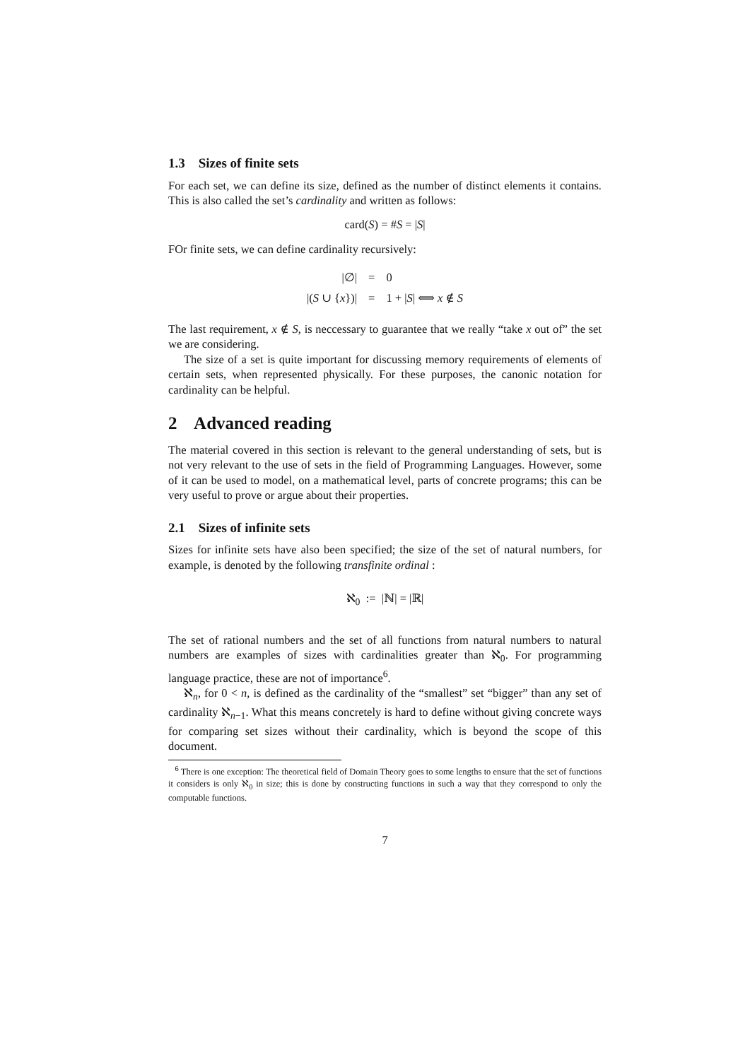1.3 Sizes of finite sets
For each set, we can define its size, defined as the number of distinct elements it contains. This is also called the set’s cardinality and written as follows:
card(S) = #S = |S|
FOr finite sets, we can define cardinality recursively:
| /∅/ | = | 0 |
| /( S ∪ { x })/ | = | 1 + / S / ⟺ x ∉ S |
The last requirement, x ∉ S, is neccessary to guarantee that we really “take x out of” the set we are considering.
The size of a set is quite important for discussing memory requirements of elements of certain sets, when represented physically. For these purposes, the canonic notation for cardinality can be helpful.
2 Advanced reading
The material covered in this section is relevant to the general understanding of sets, but is not very relevant to the use of sets in the field of Programming Languages. However, some of it can be used to model, on a mathematical level, parts of concrete programs; this can be very useful to prove or argue about their properties.
2.1 Sizes of infinite sets
Sizes for infinite sets have also been specified; the size of the set of natural numbers, for example, is denoted by the following transfinite ordinal :
ℵ<sub>0</sub> := |ℕ| = |ℝ|
The set of rational numbers and the set of all functions from natural numbers to natural numbers are examples of sizes with cardinalities greater than ℵ<sub>0</sub>. For programming language practice, these are not of importance<sup>6</sup>.
ℵ<sub>n</sub>, for 0 < n, is defined as the cardinality of the “smallest” set “bigger” than any set of cardinality ℵ<sub>n−1</sub>. What this means concretely is hard to define without giving concrete ways for comparing set sizes without their cardinality, which is beyond the scope of this document.
<sup>6</sup> There is one exception: The theoretical field of Domain Theory goes to some lengths to ensure that the set of functions it considers is only ℵ<sub>0</sub> in size; this is done by constructing functions in such a way that they correspond to only the computable functions.
7